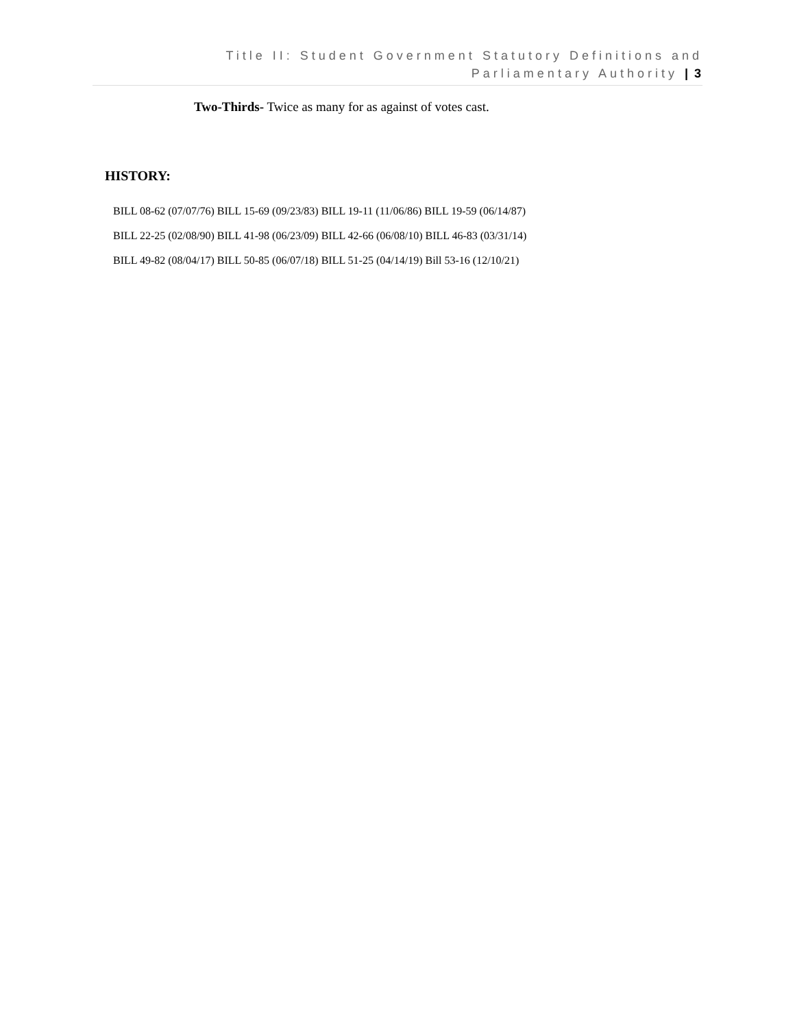Title II: Student Government Statutory Definitions and
Parliamentary Authority | 3
Two-Thirds- Twice as many for as against of votes cast.
HISTORY:
BILL 08-62 (07/07/76) BILL 15-69 (09/23/83) BILL 19-11 (11/06/86) BILL 19-59 (06/14/87)
BILL 22-25 (02/08/90) BILL 41-98 (06/23/09) BILL 42-66 (06/08/10) BILL 46-83 (03/31/14)
BILL 49-82 (08/04/17) BILL 50-85 (06/07/18) BILL 51-25 (04/14/19) Bill 53-16 (12/10/21)